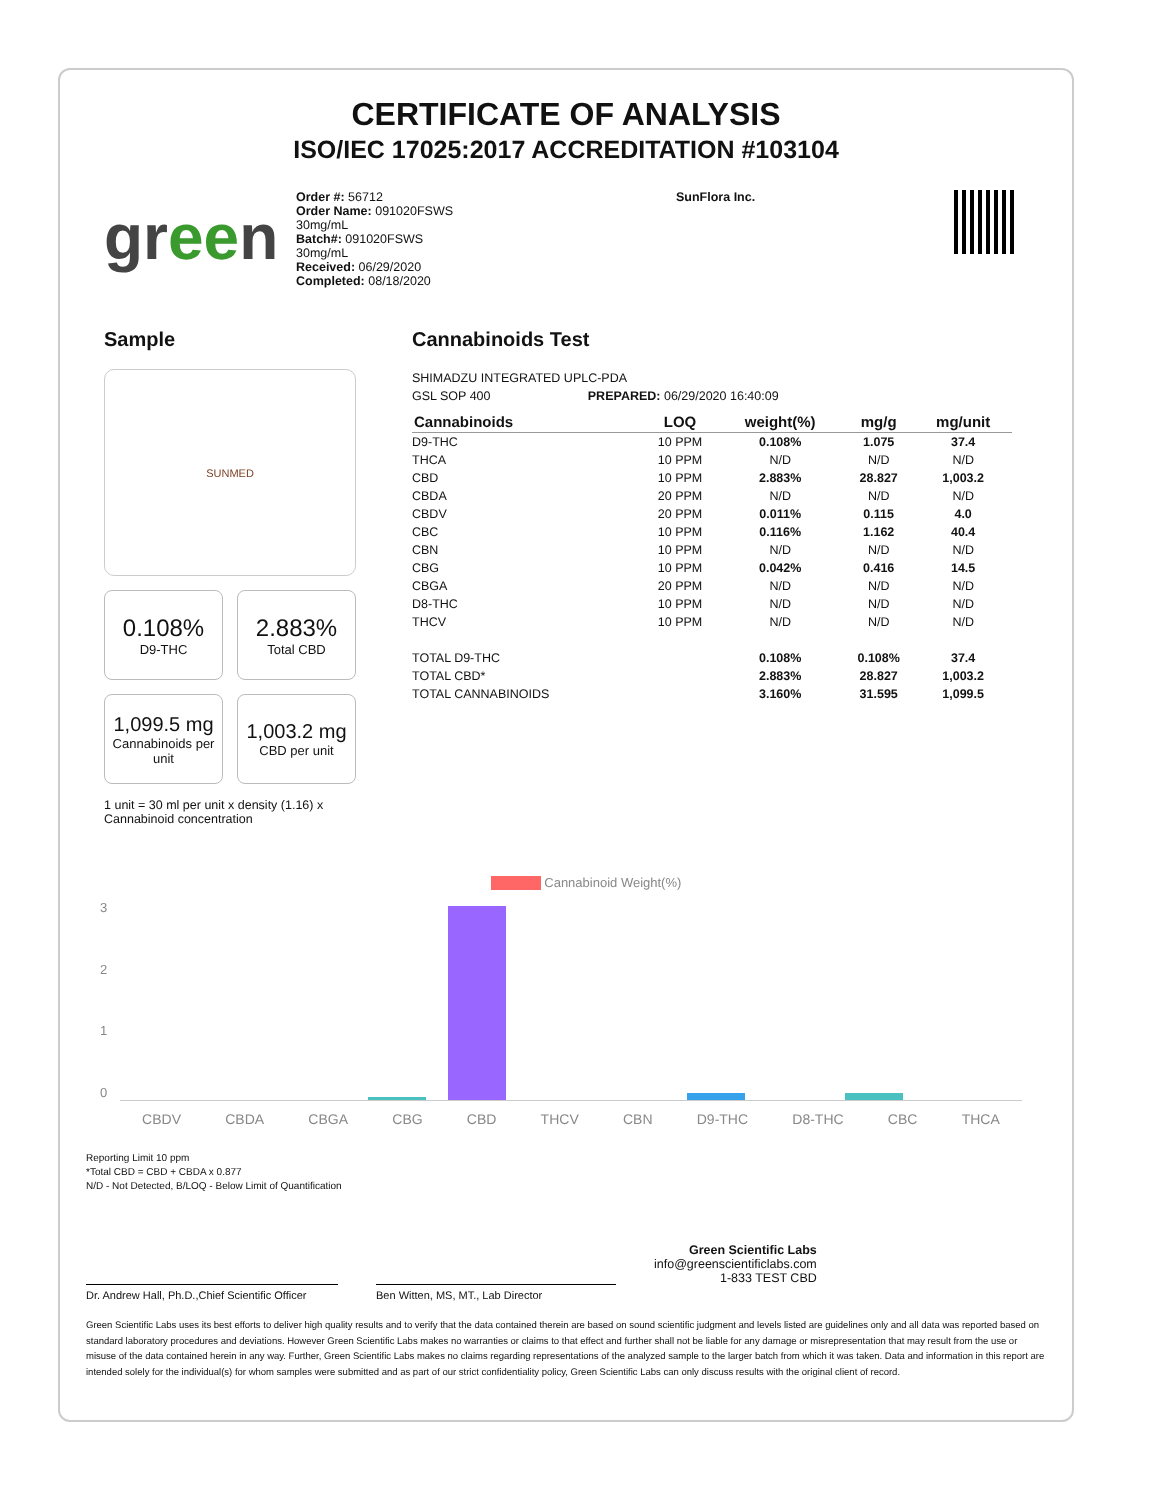CERTIFICATE OF ANALYSIS
ISO/IEC 17025:2017 ACCREDITATION #103104
green
Order #: 56712
Order Name: 091020FSWS
30mg/mL
Batch#: 091020FSWS
30mg/mL
Received: 06/29/2020
Completed: 08/18/2020
SunFlora Inc.
Sample
SUNMED
0.108%
D9-THC
2.883%
Total CBD
1,099.5 mg
Cannabinoids per unit
1,003.2 mg
CBD per unit
1 unit = 30 ml per unit x density (1.16) x Cannabinoid concentration
Cannabinoids Test
SHIMADZU INTEGRATED UPLC-PDA
GSL SOP 400 PREPARED: 06/29/2020 16:40:09
| Cannabinoids | LOQ | weight(%) | mg/g | mg/unit |
| --- | --- | --- | --- | --- |
| D9-THC | 10 PPM | 0.108% | 1.075 | 37.4 |
| THCA | 10 PPM | N/D | N/D | N/D |
| CBD | 10 PPM | 2.883% | 28.827 | 1,003.2 |
| CBDA | 20 PPM | N/D | N/D | N/D |
| CBDV | 20 PPM | 0.011% | 0.115 | 4.0 |
| CBC | 10 PPM | 0.116% | 1.162 | 40.4 |
| CBN | 10 PPM | N/D | N/D | N/D |
| CBG | 10 PPM | 0.042% | 0.416 | 14.5 |
| CBGA | 20 PPM | N/D | N/D | N/D |
| D8-THC | 10 PPM | N/D | N/D | N/D |
| THCV | 10 PPM | N/D | N/D | N/D |
| TOTAL D9-THC | | 0.108% | 0.108% | 37.4 |
| TOTAL CBD* | | 2.883% | 28.827 | 1,003.2 |
| TOTAL CANNABINOIDS | | 3.160% | 31.595 | 1,099.5 |
Cannabinoid Weight(%)
3210
CBDV CBDA CBGA CBG CBD THCV CBN D9-THC D8-THC CBC THCA
Reporting Limit 10 ppm
*Total CBD = CBD + CBDA x 0.877
N/D - Not Detected, B/LOQ - Below Limit of Quantification
Green Scientific Labs
info@greenscientificlabs.com
1-833 TEST CBD
Dr. Andrew Hall, Ph.D.,Chief Scientific Officer
Ben Witten, MS, MT., Lab Director
Green Scientific Labs uses its best efforts to deliver high quality results and to verify that the data contained therein are based on sound scientific judgment and levels listed are guidelines only and all data was reported based on standard laboratory procedures and deviations. However Green Scientific Labs makes no warranties or claims to that effect and further shall not be liable for any damage or misrepresentation that may result from the use or misuse of the data contained herein in any way. Further, Green Scientific Labs makes no claims regarding representations of the analyzed sample to the larger batch from which it was taken. Data and information in this report are intended solely for the individual(s) for whom samples were submitted and as part of our strict confidentiality policy, Green Scientific Labs can only discuss results with the original client of record.